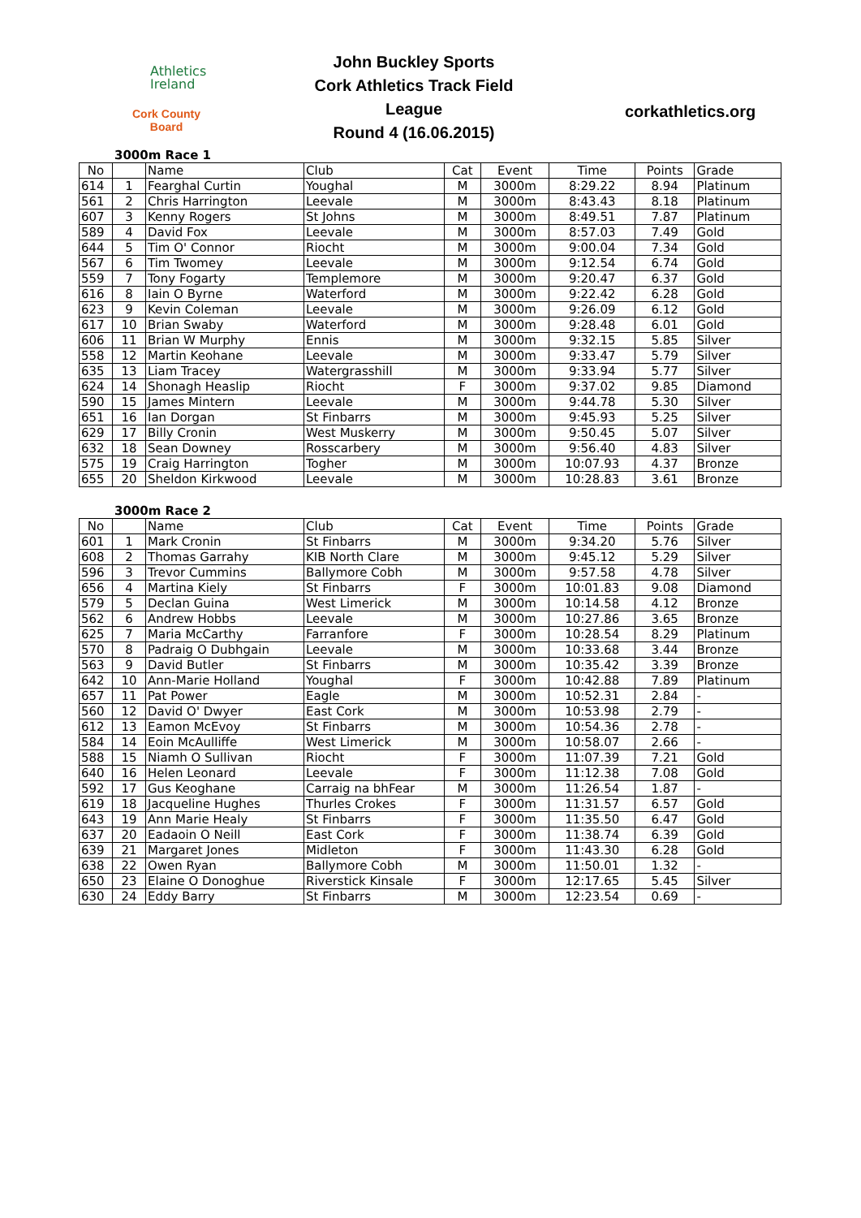Athletics
Ireland
Cork County Board
John Buckley Sports
Cork Athletics Track Field League
Round 4 (16.06.2015)
corkathletics.org
3000m Race 1
| No | | Name | Club | Cat | Event | Time | Points | Grade |
| --- | --- | --- | --- | --- | --- | --- | --- | --- |
| 614 | 1 | Fearghal Curtin | Youghal | M | 3000m | 8:29.22 | 8.94 | Platinum |
| 561 | 2 | Chris Harrington | Leevale | M | 3000m | 8:43.43 | 8.18 | Platinum |
| 607 | 3 | Kenny Rogers | St Johns | M | 3000m | 8:49.51 | 7.87 | Platinum |
| 589 | 4 | David Fox | Leevale | M | 3000m | 8:57.03 | 7.49 | Gold |
| 644 | 5 | Tim O' Connor | Riocht | M | 3000m | 9:00.04 | 7.34 | Gold |
| 567 | 6 | Tim Twomey | Leevale | M | 3000m | 9:12.54 | 6.74 | Gold |
| 559 | 7 | Tony Fogarty | Templemore | M | 3000m | 9:20.47 | 6.37 | Gold |
| 616 | 8 | Iain O Byrne | Waterford | M | 3000m | 9:22.42 | 6.28 | Gold |
| 623 | 9 | Kevin Coleman | Leevale | M | 3000m | 9:26.09 | 6.12 | Gold |
| 617 | 10 | Brian Swaby | Waterford | M | 3000m | 9:28.48 | 6.01 | Gold |
| 606 | 11 | Brian W Murphy | Ennis | M | 3000m | 9:32.15 | 5.85 | Silver |
| 558 | 12 | Martin Keohane | Leevale | M | 3000m | 9:33.47 | 5.79 | Silver |
| 635 | 13 | Liam Tracey | Watergrasshill | M | 3000m | 9:33.94 | 5.77 | Silver |
| 624 | 14 | Shonagh Heaslip | Riocht | F | 3000m | 9:37.02 | 9.85 | Diamond |
| 590 | 15 | James Mintern | Leevale | M | 3000m | 9:44.78 | 5.30 | Silver |
| 651 | 16 | Ian Dorgan | St Finbarrs | M | 3000m | 9:45.93 | 5.25 | Silver |
| 629 | 17 | Billy Cronin | West Muskerry | M | 3000m | 9:50.45 | 5.07 | Silver |
| 632 | 18 | Sean Downey | Rosscarbery | M | 3000m | 9:56.40 | 4.83 | Silver |
| 575 | 19 | Craig Harrington | Togher | M | 3000m | 10:07.93 | 4.37 | Bronze |
| 655 | 20 | Sheldon Kirkwood | Leevale | M | 3000m | 10:28.83 | 3.61 | Bronze |
3000m Race 2
| No | | Name | Club | Cat | Event | Time | Points | Grade |
| --- | --- | --- | --- | --- | --- | --- | --- | --- |
| 601 | 1 | Mark Cronin | St Finbarrs | M | 3000m | 9:34.20 | 5.76 | Silver |
| 608 | 2 | Thomas Garrahy | KIB North Clare | M | 3000m | 9:45.12 | 5.29 | Silver |
| 596 | 3 | Trevor Cummins | Ballymore Cobh | M | 3000m | 9:57.58 | 4.78 | Silver |
| 656 | 4 | Martina Kiely | St Finbarrs | F | 3000m | 10:01.83 | 9.08 | Diamond |
| 579 | 5 | Declan Guina | West Limerick | M | 3000m | 10:14.58 | 4.12 | Bronze |
| 562 | 6 | Andrew Hobbs | Leevale | M | 3000m | 10:27.86 | 3.65 | Bronze |
| 625 | 7 | Maria McCarthy | Farranfore | F | 3000m | 10:28.54 | 8.29 | Platinum |
| 570 | 8 | Padraig O Dubhgain | Leevale | M | 3000m | 10:33.68 | 3.44 | Bronze |
| 563 | 9 | David Butler | St Finbarrs | M | 3000m | 10:35.42 | 3.39 | Bronze |
| 642 | 10 | Ann-Marie Holland | Youghal | F | 3000m | 10:42.88 | 7.89 | Platinum |
| 657 | 11 | Pat Power | Eagle | M | 3000m | 10:52.31 | 2.84 | - |
| 560 | 12 | David O' Dwyer | East Cork | M | 3000m | 10:53.98 | 2.79 | - |
| 612 | 13 | Eamon McEvoy | St Finbarrs | M | 3000m | 10:54.36 | 2.78 | - |
| 584 | 14 | Eoin McAulliffe | West Limerick | M | 3000m | 10:58.07 | 2.66 | - |
| 588 | 15 | Niamh O Sullivan | Riocht | F | 3000m | 11:07.39 | 7.21 | Gold |
| 640 | 16 | Helen Leonard | Leevale | F | 3000m | 11:12.38 | 7.08 | Gold |
| 592 | 17 | Gus Keoghane | Carraig na bhFear | M | 3000m | 11:26.54 | 1.87 | - |
| 619 | 18 | Jacqueline Hughes | Thurles Crokes | F | 3000m | 11:31.57 | 6.57 | Gold |
| 643 | 19 | Ann Marie Healy | St Finbarrs | F | 3000m | 11:35.50 | 6.47 | Gold |
| 637 | 20 | Eadaoin O Neill | East Cork | F | 3000m | 11:38.74 | 6.39 | Gold |
| 639 | 21 | Margaret Jones | Midleton | F | 3000m | 11:43.30 | 6.28 | Gold |
| 638 | 22 | Owen Ryan | Ballymore Cobh | M | 3000m | 11:50.01 | 1.32 | - |
| 650 | 23 | Elaine O Donoghue | Riverstick Kinsale | F | 3000m | 12:17.65 | 5.45 | Silver |
| 630 | 24 | Eddy Barry | St Finbarrs | M | 3000m | 12:23.54 | 0.69 | - |